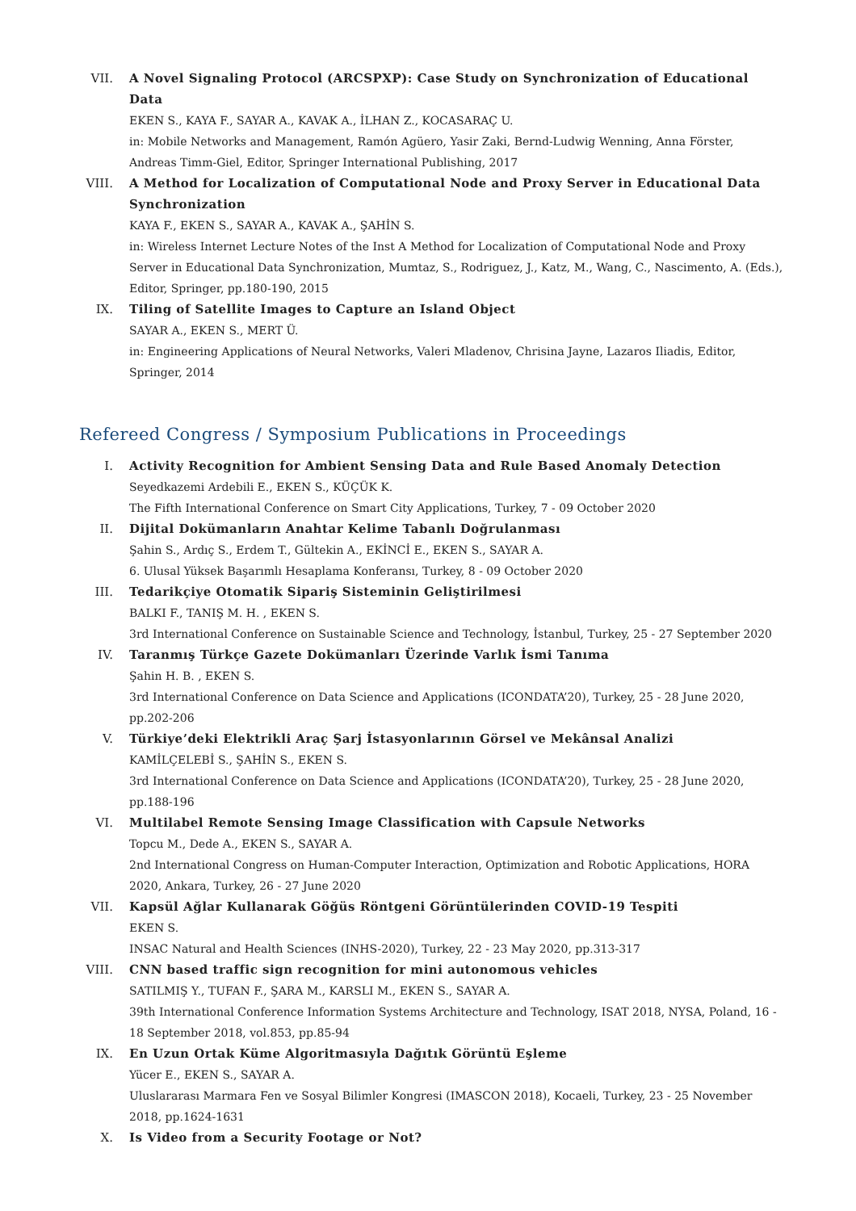VII. A Novel Signaling Protocol (ARCSPXP): Case Study on Synchronization of Educational Data
EKEN S., KAYA F., SAYAR A., KAVAK A., İLHAN Z., KOCASARAÇ U.
in: Mobile Networks and Management, Ramón Agüero, Yasir Zaki, Bernd-Ludwig Wenning, Anna Förster, Andreas Timm-Giel, Editor, Springer International Publishing, 2017
VIII. A Method for Localization of Computational Node and Proxy Server in Educational Data Synchronization
KAYA F., EKEN S., SAYAR A., KAVAK A., ŞAHİN S.
in: Wireless Internet Lecture Notes of the Inst A Method for Localization of Computational Node and Proxy Server in Educational Data Synchronization, Mumtaz, S., Rodriguez, J., Katz, M., Wang, C., Nascimento, A. (Eds.), Editor, Springer, pp.180-190, 2015
IX. Tiling of Satellite Images to Capture an Island Object
SAYAR A., EKEN S., MERT Ü.
in: Engineering Applications of Neural Networks, Valeri Mladenov, Chrisina Jayne, Lazaros Iliadis, Editor, Springer, 2014
Refereed Congress / Symposium Publications in Proceedings
I. Activity Recognition for Ambient Sensing Data and Rule Based Anomaly Detection
Seyedkazemi Ardebili E., EKEN S., KÜÇÜK K.
The Fifth International Conference on Smart City Applications, Turkey, 7 - 09 October 2020
II. Dijital Dokümanların Anahtar Kelime Tabanlı Doğrulanması
Şahin S., Ardıç S., Erdem T., Gültekin A., EKİNCİ E., EKEN S., SAYAR A.
6. Ulusal Yüksek Başarımlı Hesaplama Konferansı, Turkey, 8 - 09 October 2020
III. Tedarikçiye Otomatik Sipariş Sisteminin Geliştirilmesi
BALKI F., TANIŞ M. H. , EKEN S.
3rd International Conference on Sustainable Science and Technology, İstanbul, Turkey, 25 - 27 September 2020
IV. Taranmış Türkçe Gazete Dokümanları Üzerinde Varlık İsmi Tanıma
Şahin H. B. , EKEN S.
3rd International Conference on Data Science and Applications (ICONDATA’20), Turkey, 25 - 28 June 2020, pp.202-206
V. Türkiye’deki Elektrikli Araç Şarj İstasyonlarının Görsel ve Mekânsal Analizi
KAMİLÇELEBİ S., ŞAHİN S., EKEN S.
3rd International Conference on Data Science and Applications (ICONDATA’20), Turkey, 25 - 28 June 2020, pp.188-196
VI. Multilabel Remote Sensing Image Classification with Capsule Networks
Topcu M., Dede A., EKEN S., SAYAR A.
2nd International Congress on Human-Computer Interaction, Optimization and Robotic Applications, HORA 2020, Ankara, Turkey, 26 - 27 June 2020
VII. Kapsül Ağlar Kullanarak Göğüs Röntgeni Görüntülerinden COVID-19 Tespiti
EKEN S.
INSAC Natural and Health Sciences (INHS-2020), Turkey, 22 - 23 May 2020, pp.313-317
VIII. CNN based traffic sign recognition for mini autonomous vehicles
SATILMIŞ Y., TUFAN F., ŞARA M., KARSLI M., EKEN S., SAYAR A.
39th International Conference Information Systems Architecture and Technology, ISAT 2018, NYSA, Poland, 16 - 18 September 2018, vol.853, pp.85-94
IX. En Uzun Ortak Küme Algoritmasıyla Dağıtık Görüntü Eşleme
Yücer E., EKEN S., SAYAR A.
Uluslararası Marmara Fen ve Sosyal Bilimler Kongresi (IMASCON 2018), Kocaeli, Turkey, 23 - 25 November 2018, pp.1624-1631
X. Is Video from a Security Footage or Not?